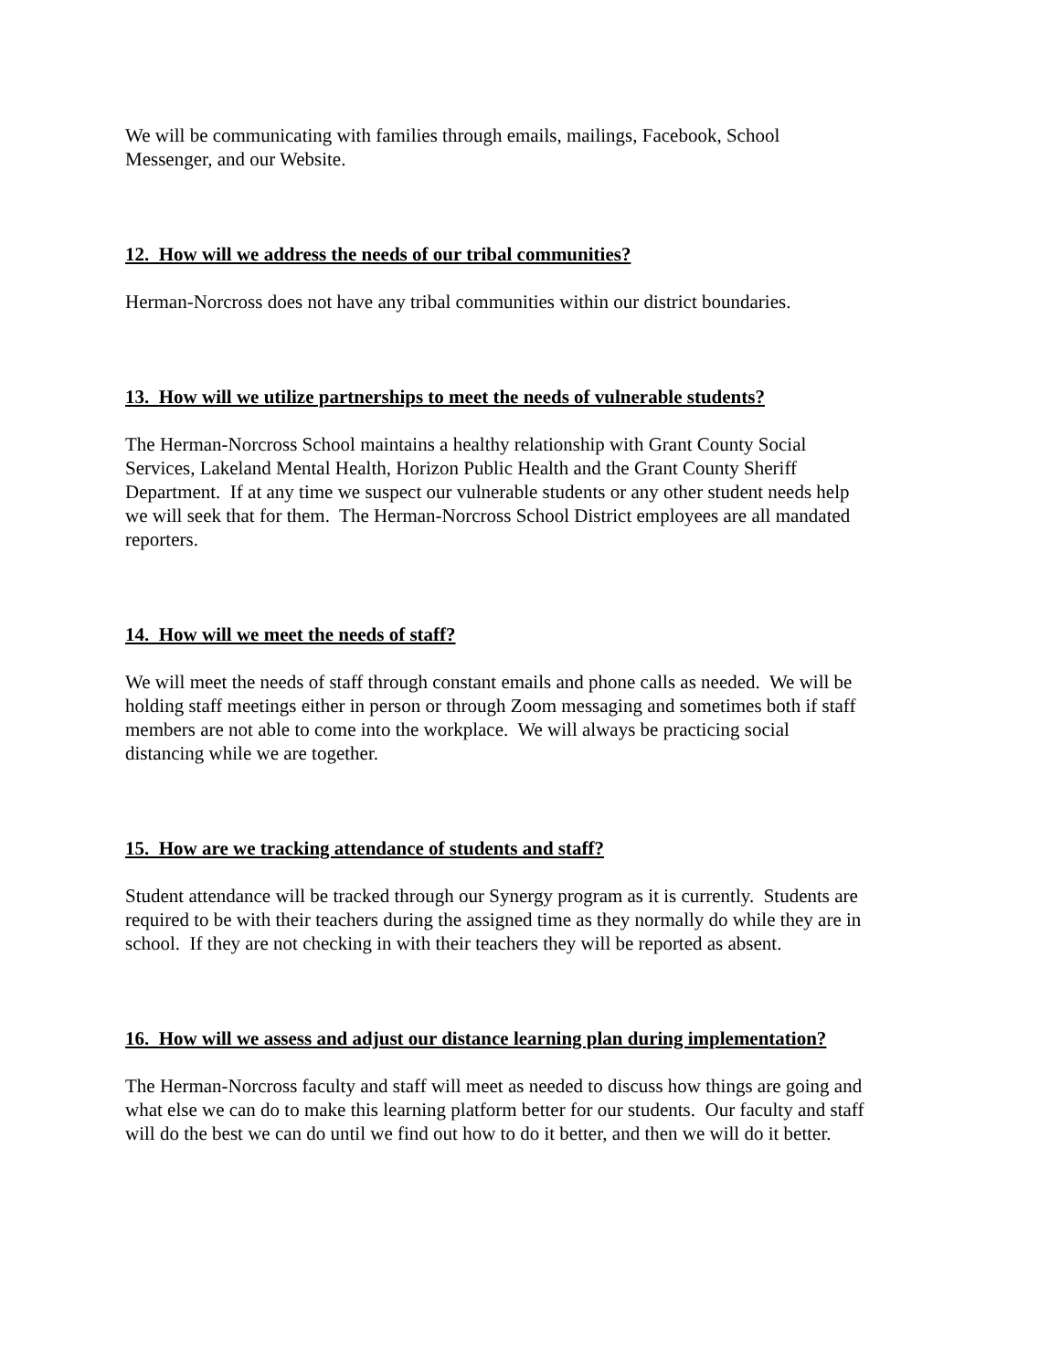We will be communicating with families through emails, mailings, Facebook, School
Messenger, and our Website.
12. How will we address the needs of our tribal communities?
Herman-Norcross does not have any tribal communities within our district boundaries.
13. How will we utilize partnerships to meet the needs of vulnerable students?
The Herman-Norcross School maintains a healthy relationship with Grant County Social
Services, Lakeland Mental Health, Horizon Public Health and the Grant County Sheriff
Department. If at any time we suspect our vulnerable students or any other student needs help
we will seek that for them. The Herman-Norcross School District employees are all mandated
reporters.
14. How will we meet the needs of staff?
We will meet the needs of staff through constant emails and phone calls as needed. We will be
holding staff meetings either in person or through Zoom messaging and sometimes both if staff
members are not able to come into the workplace. We will always be practicing social
distancing while we are together.
15. How are we tracking attendance of students and staff?
Student attendance will be tracked through our Synergy program as it is currently. Students are
required to be with their teachers during the assigned time as they normally do while they are in
school. If they are not checking in with their teachers they will be reported as absent.
16. How will we assess and adjust our distance learning plan during implementation?
The Herman-Norcross faculty and staff will meet as needed to discuss how things are going and
what else we can do to make this learning platform better for our students. Our faculty and staff
will do the best we can do until we find out how to do it better, and then we will do it better.